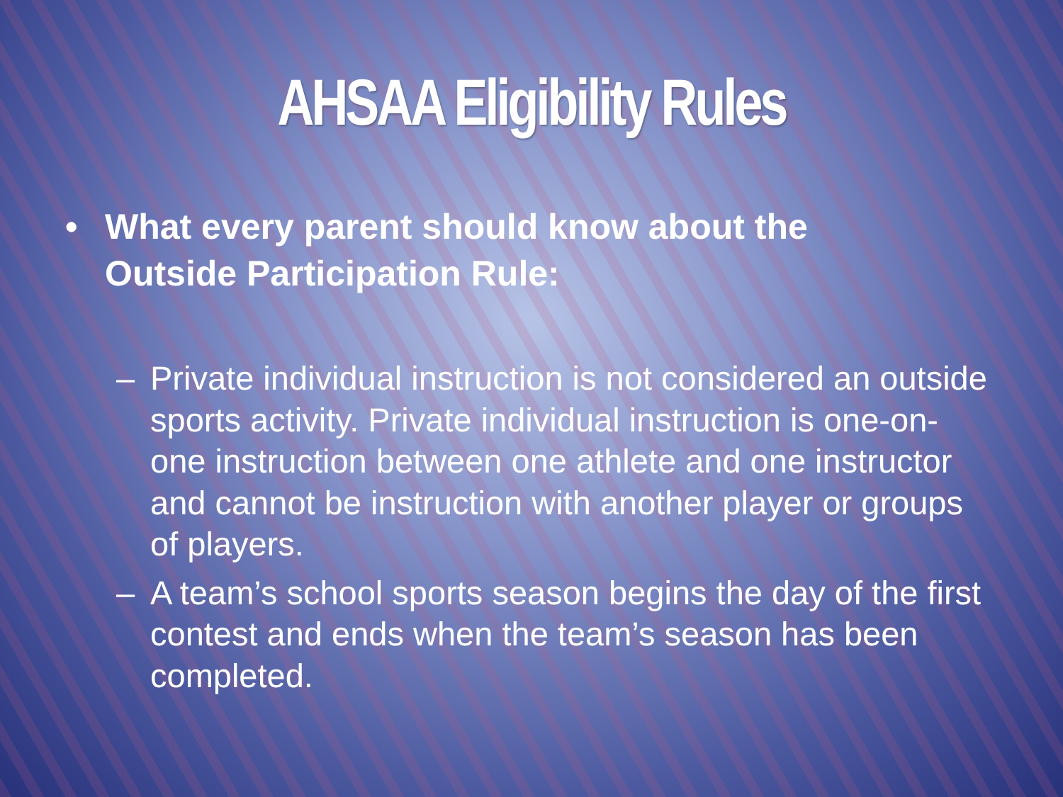AHSAA Eligibility Rules
• What every parent should know about the Outside Participation Rule:
– Private individual instruction is not considered an outside sports activity. Private individual instruction is one-on-one instruction between one athlete and one instructor and cannot be instruction with another player or groups of players.
– A team’s school sports season begins the day of the first contest and ends when the team’s season has been completed.